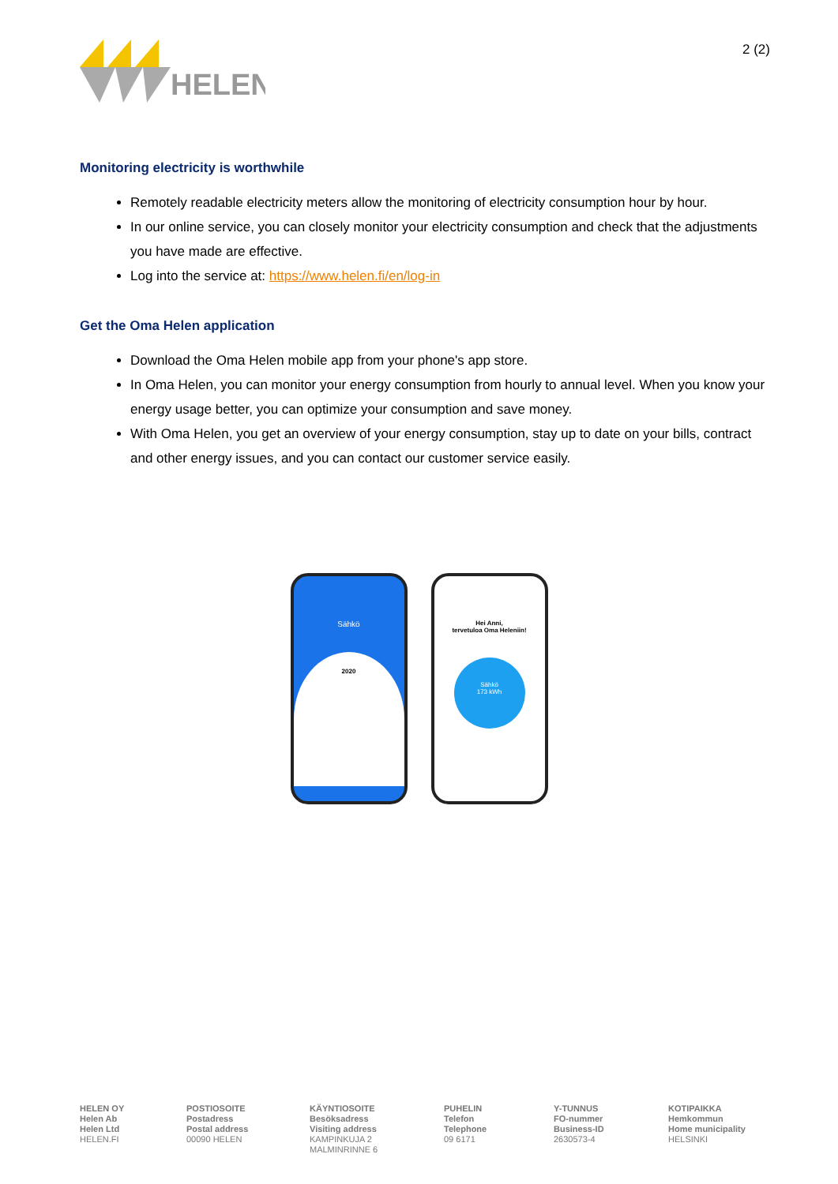HELEN
2 (2)
Monitoring electricity is worthwhile
Remotely readable electricity meters allow the monitoring of electricity consumption hour by hour.
In our online service, you can closely monitor your electricity consumption and check that the adjustments you have made are effective.
Log into the service at: https://www.helen.fi/en/log-in
Get the Oma Helen application
Download the Oma Helen mobile app from your phone's app store.
In Oma Helen, you can monitor your energy consumption from hourly to annual level. When you know your energy usage better, you can optimize your consumption and save money.
With Oma Helen, you get an overview of your energy consumption, stay up to date on your bills, contract and other energy issues, and you can contact our customer service easily.
Sähkö
2020
Hei Anni,
tervetuloa Oma Heleniin!
Sähkö
173 kWh
HELEN OY
Helen Ab
Helen Ltd
HELEN.FI
POSTIOSOITE
Postadress
Postal address
00090 HELEN
KÄYNTIOSOITE
Besöksadress
Visiting address
KAMPINKUJA 2
MALMINRINNE 6
PUHELIN
Telefon
Telephone
09 6171
Y-TUNNUS
FO-nummer
Business-ID
2630573-4
KOTIPAIKKA
Hemkommun
Home municipality
HELSINKI